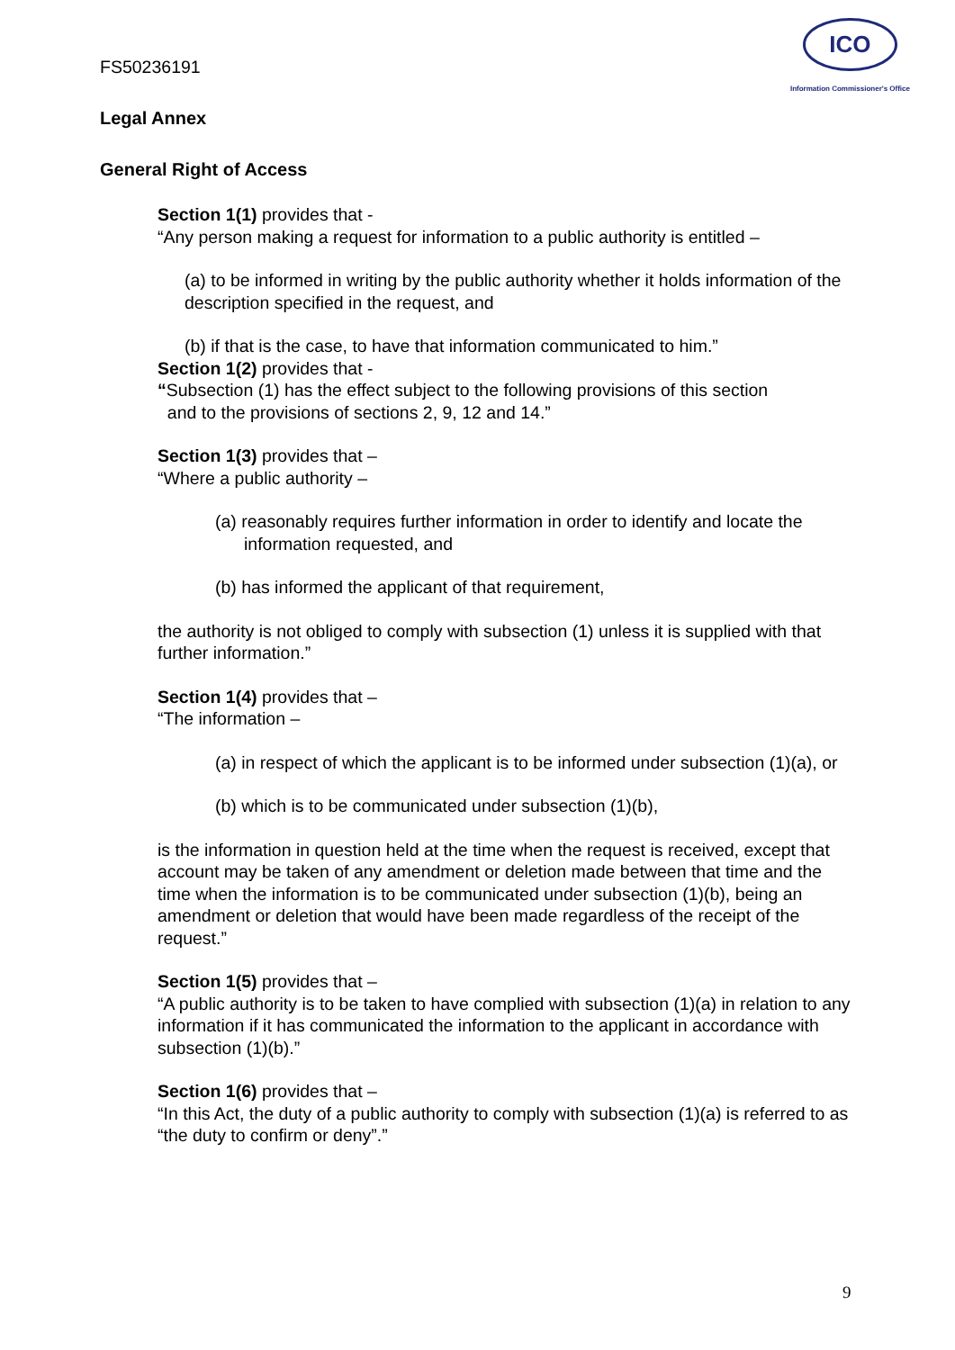FS50236191
ICO
Information Commissioner's Office
Legal Annex
General Right of Access
Section 1(1) provides that -
“Any person making a request for information to a public authority is entitled –
(a) to be informed in writing by the public authority whether it holds information of the description specified in the request, and
(b) if that is the case, to have that information communicated to him.”
Section 1(2) provides that -
“Subsection (1) has the effect subject to the following provisions of this section
and to the provisions of sections 2, 9, 12 and 14.”
Section 1(3) provides that –
“Where a public authority –
(a) reasonably requires further information in order to identify and locate the information requested, and
(b) has informed the applicant of that requirement,
the authority is not obliged to comply with subsection (1) unless it is supplied with that further information.”
Section 1(4) provides that –
“The information –
(a) in respect of which the applicant is to be informed under subsection (1)(a), or
(b) which is to be communicated under subsection (1)(b),
is the information in question held at the time when the request is received, except that account may be taken of any amendment or deletion made between that time and the time when the information is to be communicated under subsection (1)(b), being an amendment or deletion that would have been made regardless of the receipt of the request.”
Section 1(5) provides that –
“A public authority is to be taken to have complied with subsection (1)(a) in relation to any information if it has communicated the information to the applicant in accordance with subsection (1)(b).”
Section 1(6) provides that –
“In this Act, the duty of a public authority to comply with subsection (1)(a) is referred to as “the duty to confirm or deny”.”
9